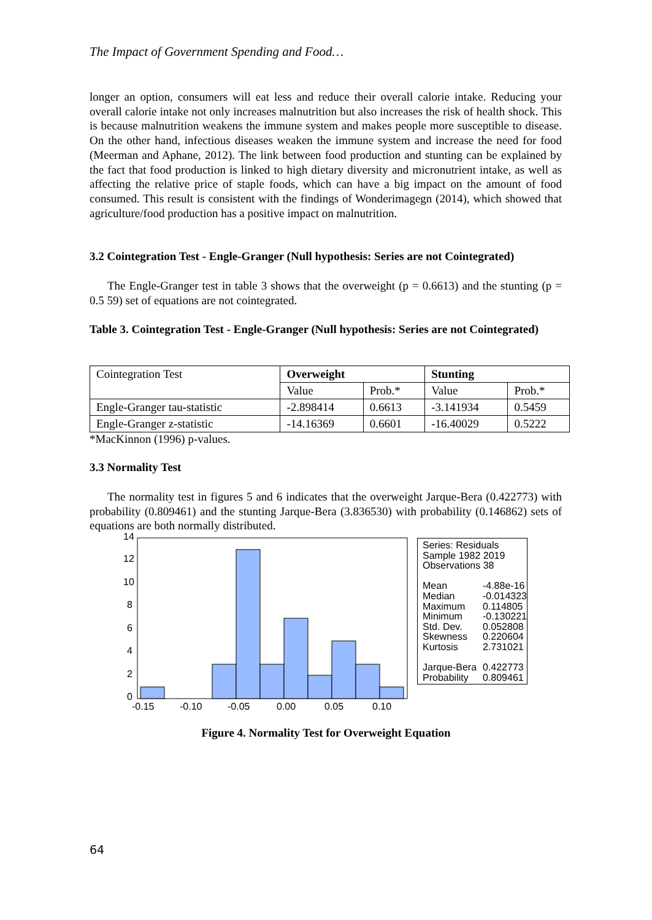The Impact of Government Spending and Food…
longer an option, consumers will eat less and reduce their overall calorie intake. Reducing your overall calorie intake not only increases malnutrition but also increases the risk of health shock. This is because malnutrition weakens the immune system and makes people more susceptible to disease. On the other hand, infectious diseases weaken the immune system and increase the need for food (Meerman and Aphane, 2012). The link between food production and stunting can be explained by the fact that food production is linked to high dietary diversity and micronutrient intake, as well as affecting the relative price of staple foods, which can have a big impact on the amount of food consumed. This result is consistent with the findings of Wonderimagegn (2014), which showed that agriculture/food production has a positive impact on malnutrition.
3.2 Cointegration Test - Engle-Granger (Null hypothesis: Series are not Cointegrated)
The Engle-Granger test in table 3 shows that the overweight (p = 0.6613) and the stunting (p = 0.5 59) set of equations are not cointegrated.
Table 3. Cointegration Test - Engle-Granger (Null hypothesis: Series are not Cointegrated)
| Cointegration Test | Overweight | | Stunting | |
| | Value | Prob.* | Value | Prob.* |
| Engle-Granger tau-statistic | -2.898414 | 0.6613 | -3.141934 | 0.5459 |
| Engle-Granger z-statistic | -14.16369 | 0.6601 | -16.40029 | 0.5222 |
*MacKinnon (1996) p-values.
3.3 Normality Test
The normality test in figures 5 and 6 indicates that the overweight Jarque-Bera (0.422773) with probability (0.809461) and the stunting Jarque-Bera (3.836530) with probability (0.146862) sets of equations are both normally distributed.
14
12
10
8
6
4
2
0
-0.15
-0.10
-0.05
0.00
0.05
0.10
Series: Residuals
Sample 1982 2019
Observations 38
Mean
Median
Maximum
Minimum
Std. Dev.
Skewness
Kurtosis
Jarque-Bera
Probability
-4.88e-16
-0.014323
0.114805
-0.130221
0.052808
0.220604
2.731021
0.422773
0.809461
Figure 4. Normality Test for Overweight Equation
64